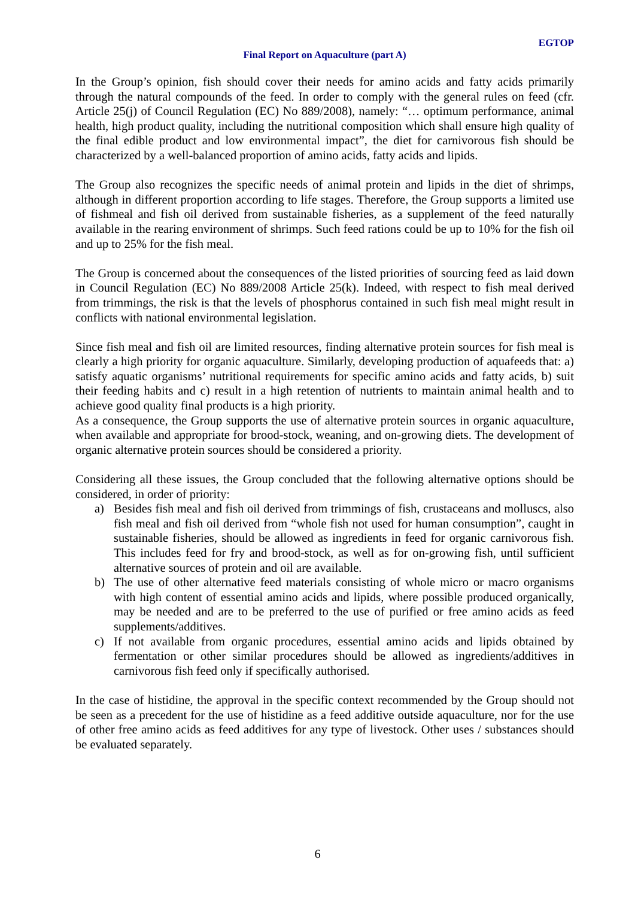EGTOP
Final Report on Aquaculture (part A)
In the Group’s opinion, fish should cover their needs for amino acids and fatty acids primarily through the natural compounds of the feed. In order to comply with the general rules on feed (cfr. Article 25(j) of Council Regulation (EC) No 889/2008), namely: “… optimum performance, animal health, high product quality, including the nutritional composition which shall ensure high quality of the final edible product and low environmental impact”, the diet for carnivorous fish should be characterized by a well-balanced proportion of amino acids, fatty acids and lipids.
The Group also recognizes the specific needs of animal protein and lipids in the diet of shrimps, although in different proportion according to life stages. Therefore, the Group supports a limited use of fishmeal and fish oil derived from sustainable fisheries, as a supplement of the feed naturally available in the rearing environment of shrimps. Such feed rations could be up to 10% for the fish oil and up to 25% for the fish meal.
The Group is concerned about the consequences of the listed priorities of sourcing feed as laid down in Council Regulation (EC) No 889/2008 Article 25(k). Indeed, with respect to fish meal derived from trimmings, the risk is that the levels of phosphorus contained in such fish meal might result in conflicts with national environmental legislation.
Since fish meal and fish oil are limited resources, finding alternative protein sources for fish meal is clearly a high priority for organic aquaculture. Similarly, developing production of aquafeeds that: a) satisfy aquatic organisms’ nutritional requirements for specific amino acids and fatty acids, b) suit their feeding habits and c) result in a high retention of nutrients to maintain animal health and to achieve good quality final products is a high priority.
As a consequence, the Group supports the use of alternative protein sources in organic aquaculture, when available and appropriate for brood-stock, weaning, and on-growing diets. The development of organic alternative protein sources should be considered a priority.
Considering all these issues, the Group concluded that the following alternative options should be considered, in order of priority:
a) Besides fish meal and fish oil derived from trimmings of fish, crustaceans and molluscs, also fish meal and fish oil derived from “whole fish not used for human consumption”, caught in sustainable fisheries, should be allowed as ingredients in feed for organic carnivorous fish. This includes feed for fry and brood-stock, as well as for on-growing fish, until sufficient alternative sources of protein and oil are available.
b) The use of other alternative feed materials consisting of whole micro or macro organisms with high content of essential amino acids and lipids, where possible produced organically, may be needed and are to be preferred to the use of purified or free amino acids as feed supplements/additives.
c) If not available from organic procedures, essential amino acids and lipids obtained by fermentation or other similar procedures should be allowed as ingredients/additives in carnivorous fish feed only if specifically authorised.
In the case of histidine, the approval in the specific context recommended by the Group should not be seen as a precedent for the use of histidine as a feed additive outside aquaculture, nor for the use of other free amino acids as feed additives for any type of livestock. Other uses / substances should be evaluated separately.
6